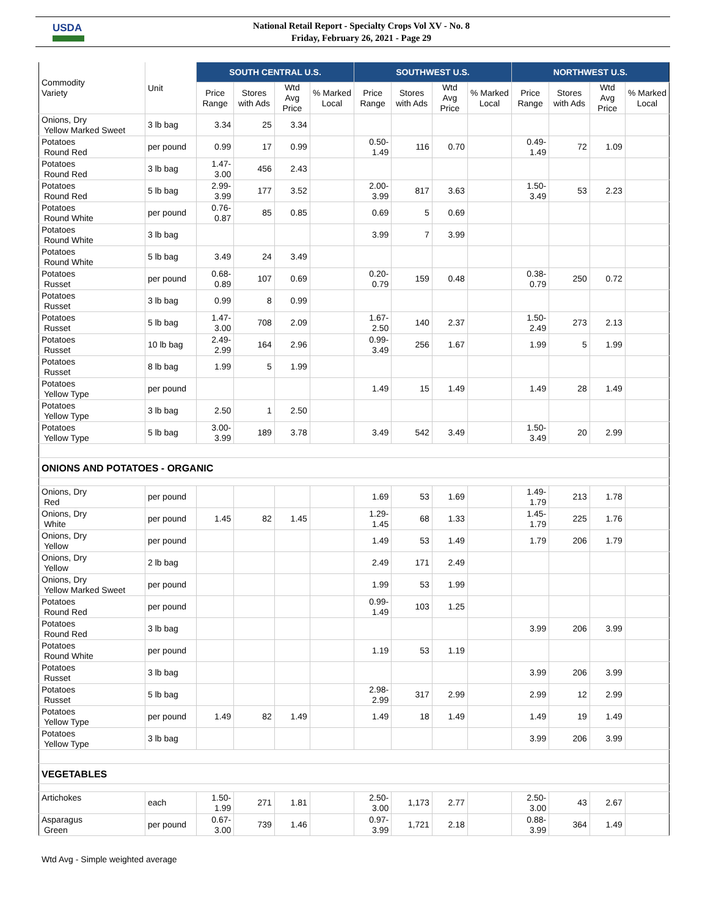USDA
National Retail Report - Specialty Crops Vol XV - No. 8
Friday, February 26, 2021 - Page 29
| Commodity Variety | Unit | SOUTH CENTRAL U.S. | | | | SOUTHWEST U.S. | | | | NORTHWEST U.S. | | | |
| --- | --- | --- | --- | --- | --- | --- | --- | --- | --- | --- | --- | --- | --- |
| | | Price Range | Stores with Ads | Wtd Avg Price | % Marked Local | Price Range | Stores with Ads | Wtd Avg Price | % Marked Local | Price Range | Stores with Ads | Wtd Avg Price | % Marked Local |
| Onions, Dry Yellow Marked Sweet | 3 lb bag | 3.34 | 25 | 3.34 | | | | | | | | | |
| Potatoes Round Red | per pound | 0.99 | 17 | 0.99 | | 0.50-1.49 | 116 | 0.70 | | 0.49- 1.49 | 72 | 1.09 | |
| Potatoes Round Red | 3 lb bag | 1.47-3.00 | 456 | 2.43 | | | | | | | | | |
| Potatoes Round Red | 5 lb bag | 2.99-3.99 | 177 | 3.52 | | 2.00-3.99 | 817 | 3.63 | | 1.50- 3.49 | 53 | 2.23 | |
| Potatoes Round White | per pound | 0.76-0.87 | 85 | 0.85 | | 0.69 | 5 | 0.69 | | | | | |
| Potatoes Round White | 3 lb bag | | | | | 3.99 | 7 | 3.99 | | | | | |
| Potatoes Round White | 5 lb bag | 3.49 | 24 | 3.49 | | | | | | | | | |
| Potatoes Russet | per pound | 0.68-0.89 | 107 | 0.69 | | 0.20-0.79 | 159 | 0.48 | | 0.38- 0.79 | 250 | 0.72 | |
| Potatoes Russet | 3 lb bag | 0.99 | 8 | 0.99 | | | | | | | | | |
| Potatoes Russet | 5 lb bag | 1.47-3.00 | 708 | 2.09 | | 1.67-2.50 | 140 | 2.37 | | 1.50- 2.49 | 273 | 2.13 | |
| Potatoes Russet | 10 lb bag | 2.49-2.99 | 164 | 2.96 | | 0.99-3.49 | 256 | 1.67 | | 1.99 | 5 | 1.99 | |
| Potatoes Russet | 8 lb bag | 1.99 | 5 | 1.99 | | | | | | | | | |
| Potatoes Yellow Type | per pound | | | | | 1.49 | 15 | 1.49 | | 1.49 | 28 | 1.49 | |
| Potatoes Yellow Type | 3 lb bag | 2.50 | 1 | 2.50 | | | | | | | | | |
| Potatoes Yellow Type | 5 lb bag | 3.00-3.99 | 189 | 3.78 | | 3.49 | 542 | 3.49 | | 1.50- 3.49 | 20 | 2.99 | |
| ONIONS AND POTATOES - ORGANIC | | | | | | | | | | | | | |
| Onions, Dry Red | per pound | | | | | 1.69 | 53 | 1.69 | | 1.49- 1.79 | 213 | 1.78 | |
| Onions, Dry White | per pound | 1.45 | 82 | 1.45 | | 1.29-1.45 | 68 | 1.33 | | 1.45- 1.79 | 225 | 1.76 | |
| Onions, Dry Yellow | per pound | | | | | 1.49 | 53 | 1.49 | | 1.79 | 206 | 1.79 | |
| Onions, Dry Yellow | 2 lb bag | | | | | 2.49 | 171 | 2.49 | | | | | |
| Onions, Dry Yellow Marked Sweet | per pound | | | | | 1.99 | 53 | 1.99 | | | | | |
| Potatoes Round Red | per pound | | | | | 0.99-1.49 | 103 | 1.25 | | | | | |
| Potatoes Round Red | 3 lb bag | | | | | | | | | 3.99 | 206 | 3.99 | |
| Potatoes Round White | per pound | | | | | 1.19 | 53 | 1.19 | | | | | |
| Potatoes Russet | 3 lb bag | | | | | | | | | 3.99 | 206 | 3.99 | |
| Potatoes Russet | 5 lb bag | | | | | 2.98-2.99 | 317 | 2.99 | | 2.99 | 12 | 2.99 | |
| Potatoes Yellow Type | per pound | 1.49 | 82 | 1.49 | | 1.49 | 18 | 1.49 | | 1.49 | 19 | 1.49 | |
| Potatoes Yellow Type | 3 lb bag | | | | | | | | | 3.99 | 206 | 3.99 | |
| VEGETABLES | | | | | | | | | | | | | |
| Artichokes | each | 1.50-1.99 | 271 | 1.81 | | 2.50-3.00 | 1,173 | 2.77 | | 2.50- 3.00 | 43 | 2.67 | |
| Asparagus Green | per pound | 0.67-3.00 | 739 | 1.46 | | 0.97-3.99 | 1,721 | 2.18 | | 0.88- 3.99 | 364 | 1.49 | |
Wtd Avg - Simple weighted average